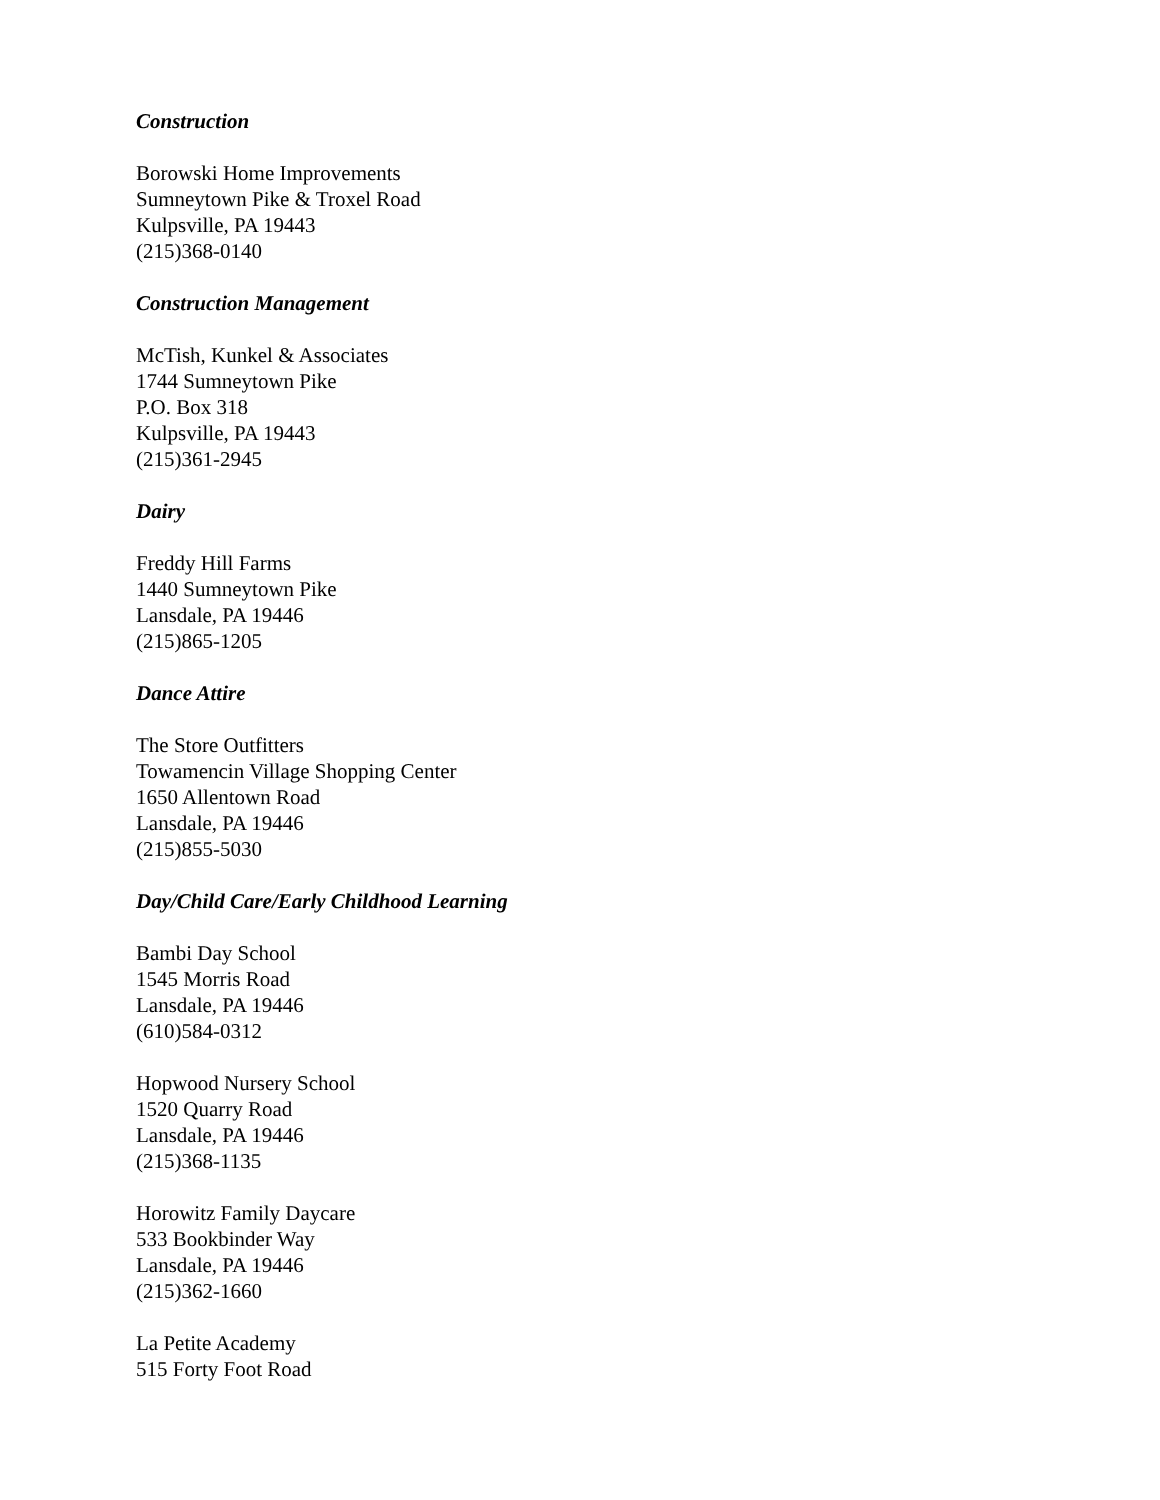Construction
Borowski Home Improvements
Sumneytown Pike & Troxel Road
Kulpsville, PA 19443
(215)368-0140
Construction Management
McTish, Kunkel & Associates
1744 Sumneytown Pike
P.O. Box 318
Kulpsville, PA 19443
(215)361-2945
Dairy
Freddy Hill Farms
1440 Sumneytown Pike
Lansdale, PA 19446
(215)865-1205
Dance Attire
The Store Outfitters
Towamencin Village Shopping Center
1650 Allentown Road
Lansdale, PA 19446
(215)855-5030
Day/Child Care/Early Childhood Learning
Bambi Day School
1545 Morris Road
Lansdale, PA 19446
(610)584-0312
Hopwood Nursery School
1520 Quarry Road
Lansdale, PA 19446
(215)368-1135
Horowitz Family Daycare
533 Bookbinder Way
Lansdale, PA 19446
(215)362-1660
La Petite Academy
515 Forty Foot Road